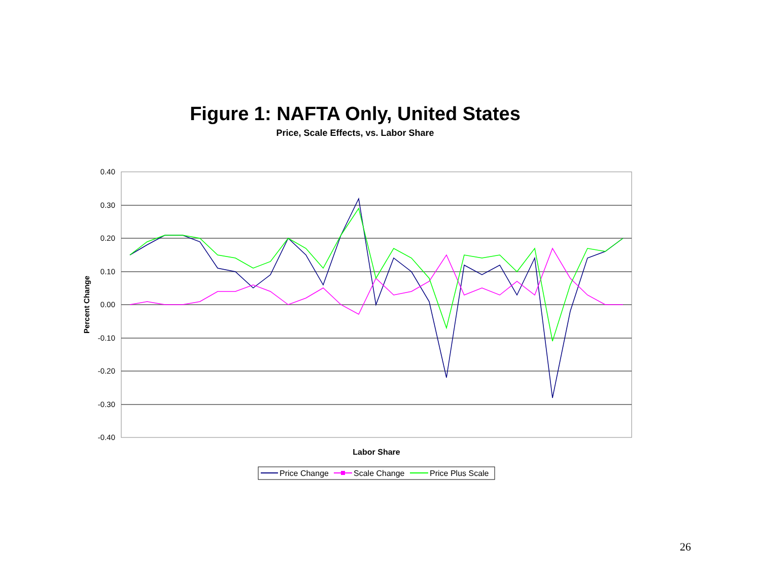Figure 1: NAFTA Only, United States
Price, Scale Effects, vs. Labor Share
0.40
0.30
0.20
0.10
0.00
-0.10
-0.20
-0.30
-0.40
Percent Change
Labor Share
Price Change
Scale Change
Price Plus Scale
26